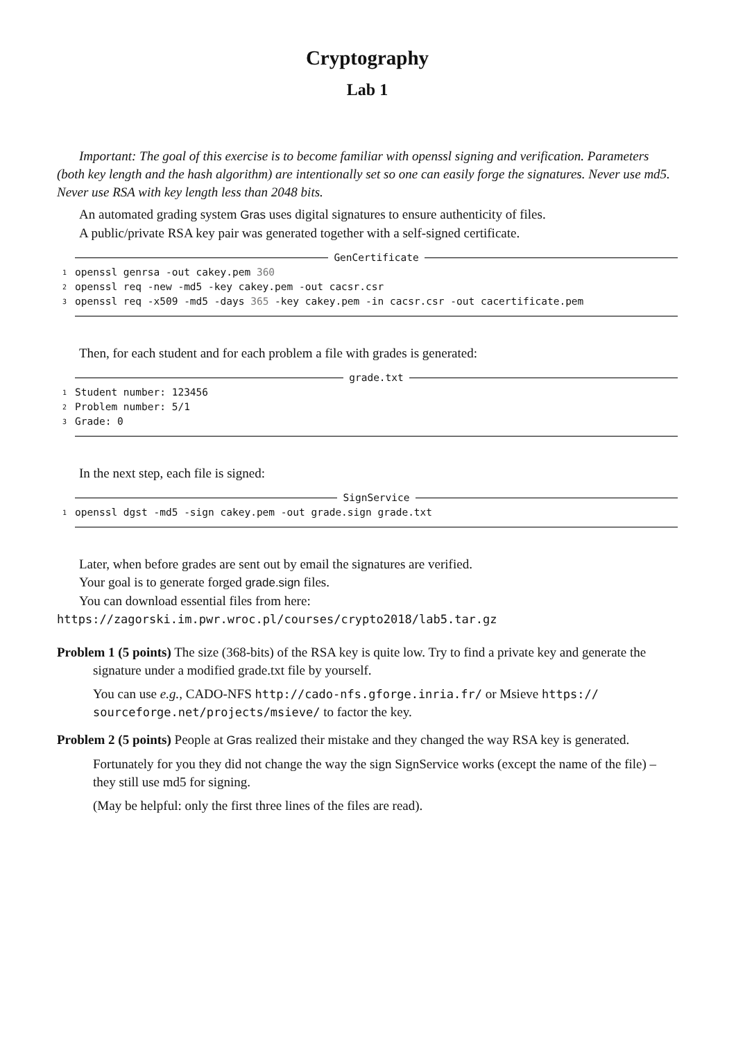Cryptography
Lab 1
Important: The goal of this exercise is to become familiar with openssl signing and verification. Parameters (both key length and the hash algorithm) are intentionally set so one can easily forge the signatures. Never use md5. Never use RSA with key length less than 2048 bits.
An automated grading system Gras uses digital signatures to ensure authenticity of files.
A public/private RSA key pair was generated together with a self-signed certificate.
GenCertificate
1 openssl genrsa -out cakey.pem 360
2 openssl req -new -md5 -key cakey.pem -out cacsr.csr
3 openssl req -x509 -md5 -days 365 -key cakey.pem -in cacsr.csr -out cacertificate.pem
Then, for each student and for each problem a file with grades is generated:
grade.txt
1 Student number: 123456
2 Problem number: 5/1
3 Grade: 0
In the next step, each file is signed:
SignService
1 openssl dgst -md5 -sign cakey.pem -out grade.sign grade.txt
Later, when before grades are sent out by email the signatures are verified.
Your goal is to generate forged grade.sign files.
You can download essential files from here:
https://zagorski.im.pwr.wroc.pl/courses/crypto2018/lab5.tar.gz
Problem 1 (5 points) The size (368-bits) of the RSA key is quite low. Try to find a private key and generate the signature under a modified grade.txt file by yourself.
You can use e.g., CADO-NFS http://cado-nfs.gforge.inria.fr/ or Msieve https:// sourceforge.net/projects/msieve/ to factor the key.
Problem 2 (5 points) People at Gras realized their mistake and they changed the way RSA key is generated.
Fortunately for you they did not change the way the sign SignService works (except the name of the file) – they still use md5 for signing.
(May be helpful: only the first three lines of the files are read).